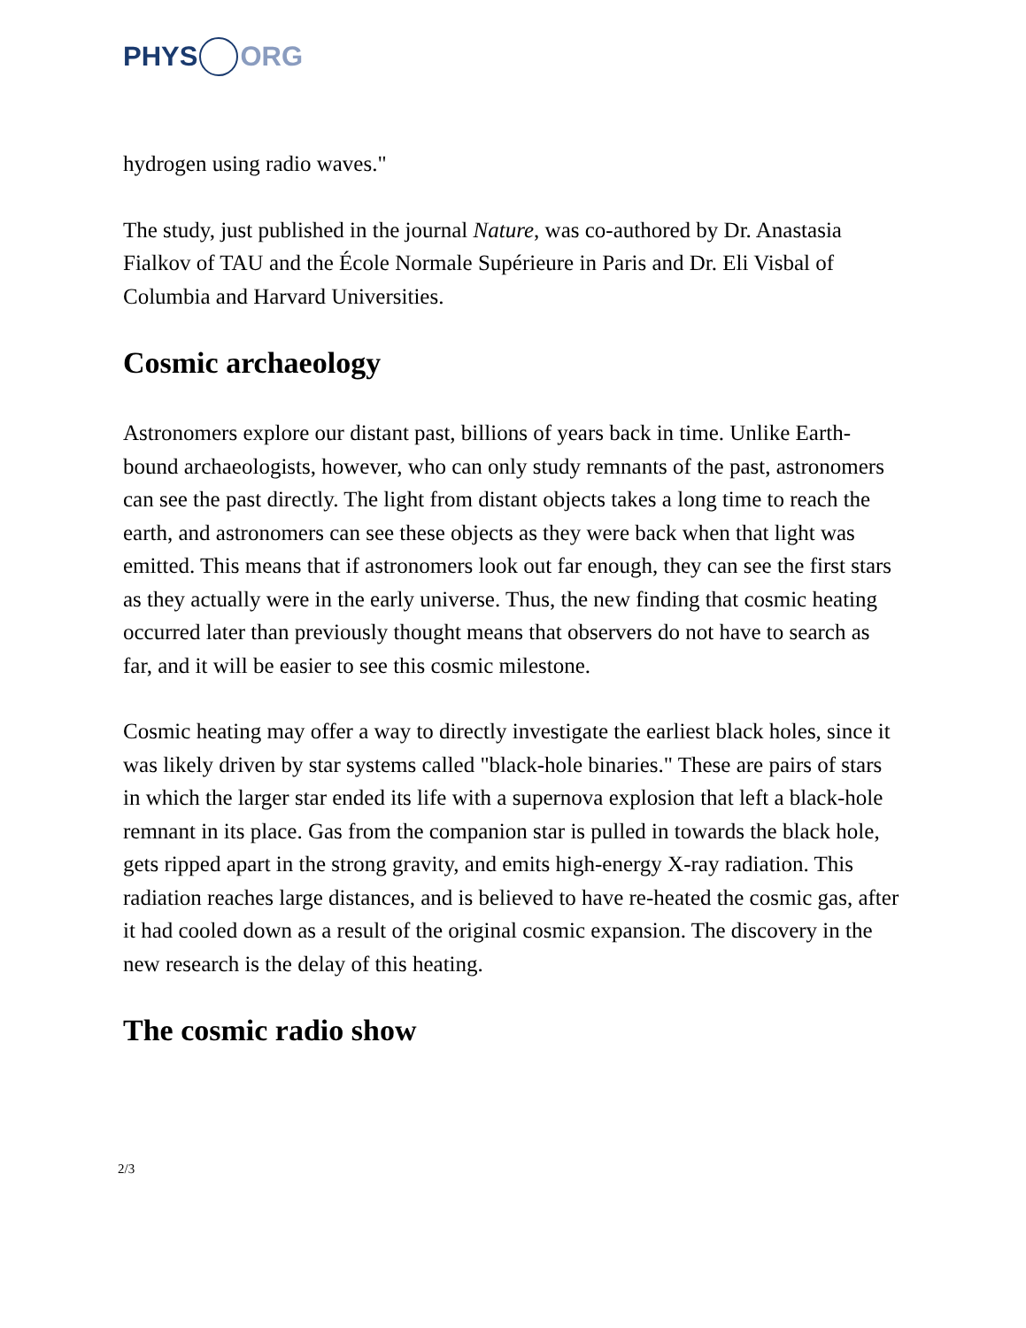PHYS ORG
hydrogen using radio waves."
The study, just published in the journal Nature, was co-authored by Dr. Anastasia Fialkov of TAU and the École Normale Supérieure in Paris and Dr. Eli Visbal of Columbia and Harvard Universities.
Cosmic archaeology
Astronomers explore our distant past, billions of years back in time. Unlike Earth-bound archaeologists, however, who can only study remnants of the past, astronomers can see the past directly. The light from distant objects takes a long time to reach the earth, and astronomers can see these objects as they were back when that light was emitted. This means that if astronomers look out far enough, they can see the first stars as they actually were in the early universe. Thus, the new finding that cosmic heating occurred later than previously thought means that observers do not have to search as far, and it will be easier to see this cosmic milestone.
Cosmic heating may offer a way to directly investigate the earliest black holes, since it was likely driven by star systems called "black-hole binaries." These are pairs of stars in which the larger star ended its life with a supernova explosion that left a black-hole remnant in its place. Gas from the companion star is pulled in towards the black hole, gets ripped apart in the strong gravity, and emits high-energy X-ray radiation. This radiation reaches large distances, and is believed to have re-heated the cosmic gas, after it had cooled down as a result of the original cosmic expansion. The discovery in the new research is the delay of this heating.
The cosmic radio show
2/3